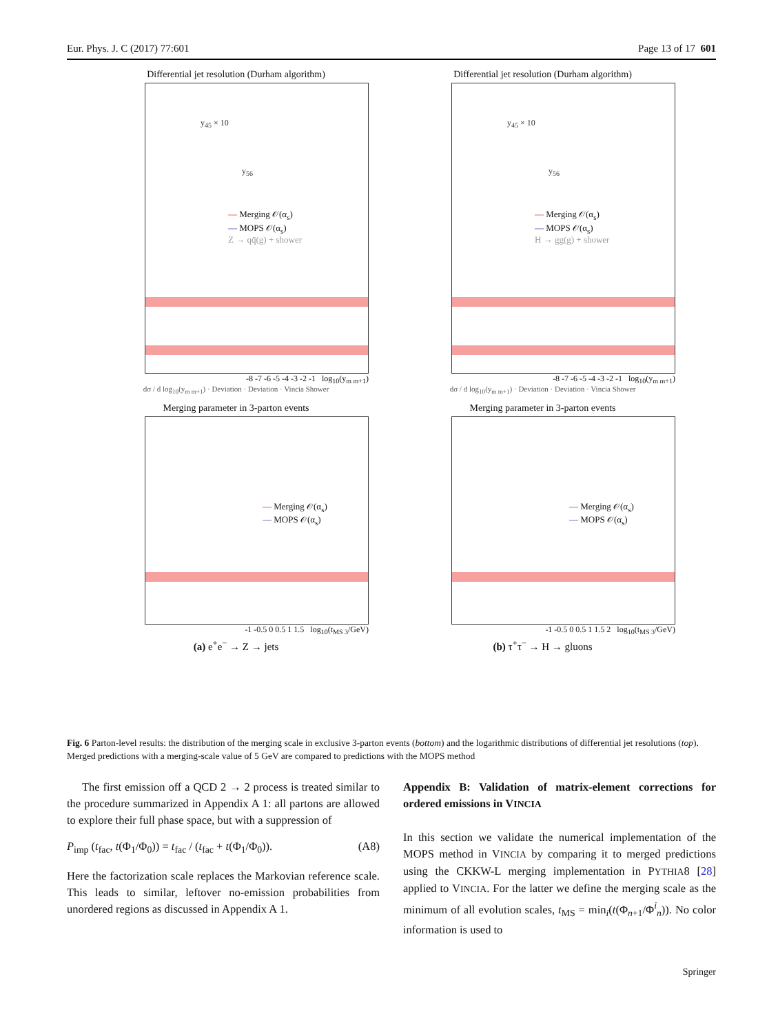Eur. Phys. J. C (2017) 77:601 Page 13 of 17 601
Differential jet resolution (Durham algorithm)
y<sub>45</sub> × 10
y<sub>56</sub>
— Merging 𝒪(α<sub>s</sub>)
— MOPS 𝒪(α<sub>s</sub>)
Z → qq̄(g) + shower
-8 -7 -6 -5 -4 -3 -2 -1 log<sub>10</sub>(y<sub>m m+1</sub>)
dσ / d log<sub>10</sub>(y<sub>m m+1</sub>) · Deviation · Deviation · Vincia Shower
Differential jet resolution (Durham algorithm)
y<sub>45</sub> × 10
y<sub>56</sub>
— Merging 𝒪(α<sub>s</sub>)
— MOPS 𝒪(α<sub>s</sub>)
H → gg(g) + shower
-8 -7 -6 -5 -4 -3 -2 -1 log<sub>10</sub>(y<sub>m m+1</sub>)
dσ / d log<sub>10</sub>(y<sub>m m+1</sub>) · Deviation · Deviation · Vincia Shower
Merging parameter in 3-parton events
— Merging 𝒪(α<sub>s</sub>)
— MOPS 𝒪(α<sub>s</sub>)
-1 -0.5 0 0.5 1 1.5 log<sub>10</sub>(t<sub>MS 3</sub>/GeV)
(a) e<sup>+</sup>e<sup>−</sup> → Z → jets
Merging parameter in 3-parton events
— Merging 𝒪(α<sub>s</sub>)
— MOPS 𝒪(α<sub>s</sub>)
-1 -0.5 0 0.5 1 1.5 2 log<sub>10</sub>(t<sub>MS 3</sub>/GeV)
(b) τ<sup>+</sup>τ<sup>−</sup> → H → gluons
Fig. 6 Parton-level results: the distribution of the merging scale in exclusive 3-parton events (bottom) and the logarithmic distributions of differential jet resolutions (top). Merged predictions with a merging-scale value of 5 GeV are compared to predictions with the MOPS method
The first emission off a QCD 2 → 2 process is treated similar to the procedure summarized in Appendix A 1: all partons are allowed to explore their full phase space, but with a suppression of
P<sub>imp</sub> (t<sub>fac</sub>, t(Φ<sub>1</sub>/Φ<sub>0</sub>)) = t<sub>fac</sub> / (t<sub>fac</sub> + t(Φ<sub>1</sub>/Φ<sub>0</sub>)). (A8)
Here the factorization scale replaces the Markovian reference scale. This leads to similar, leftover no-emission probabilities from unordered regions as discussed in Appendix A 1.
Appendix B: Validation of matrix-element corrections for ordered emissions in VINCIA
In this section we validate the numerical implementation of the MOPS method in VINCIA by comparing it to merged predictions using the CKKW-L merging implementation in PYTHIA8 [28] applied to VINCIA. For the latter we define the merging scale as the minimum of all evolution scales, t<sub>MS</sub> = min<sub>i</sub>(t(Φ<sub>n+1</sub>/Φ<sup>i</sup><sub>n</sub>)). No color information is used to
Springer